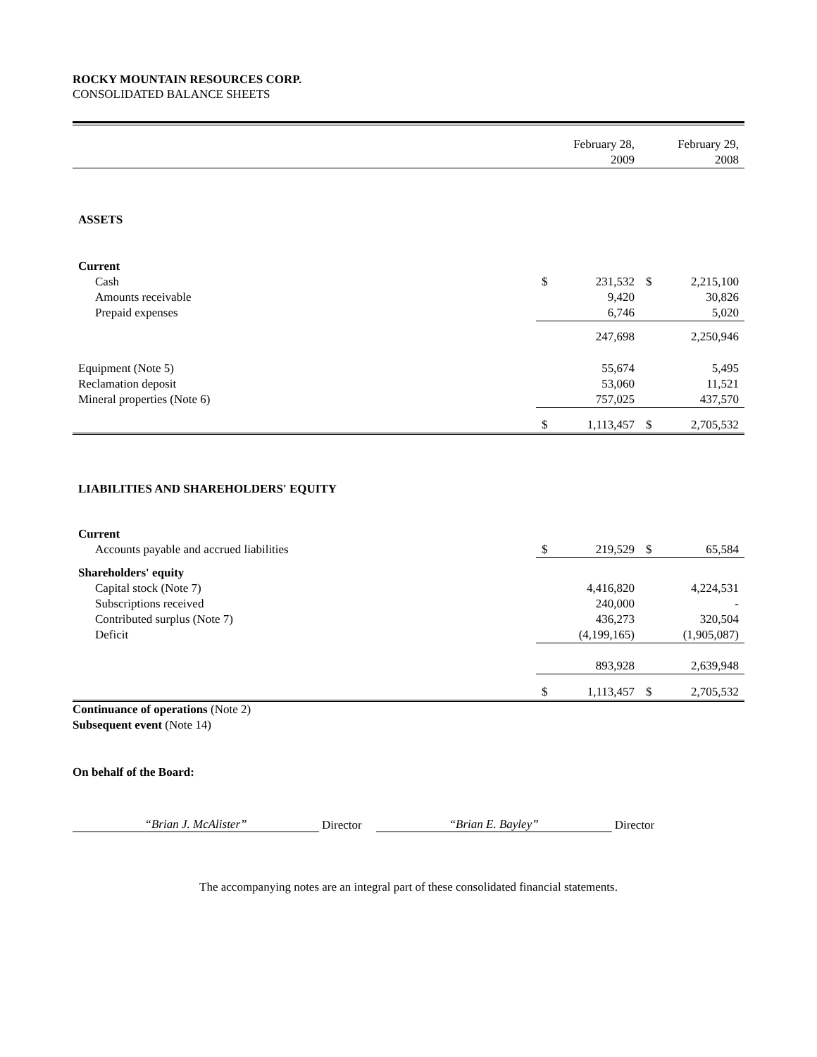ROCKY MOUNTAIN RESOURCES CORP.
CONSOLIDATED BALANCE SHEETS
| | | February 28, 2009 | | February 29, 2008 |
| --- | --- | --- | --- | --- |
| ASSETS | | | | |
| Current | | | | |
| Cash | $ | 231,532 | $ | 2,215,100 |
| Amounts receivable | | 9,420 | | 30,826 |
| Prepaid expenses | | 6,746 | | 5,020 |
| | | 247,698 | | 2,250,946 |
| Equipment (Note 5) | | 55,674 | | 5,495 |
| Reclamation deposit | | 53,060 | | 11,521 |
| Mineral properties (Note 6) | | 757,025 | | 437,570 |
| | $ | 1,113,457 | $ | 2,705,532 |
| LIABILITIES AND SHAREHOLDERS' EQUITY | | | | |
| Current | | | | |
| Accounts payable and accrued liabilities | $ | 219,529 | $ | 65,584 |
| Shareholders' equity | | | | |
| Capital stock (Note 7) | | 4,416,820 | | 4,224,531 |
| Subscriptions received | | 240,000 | | - |
| Contributed surplus (Note 7) | | 436,273 | | 320,504 |
| Deficit | | (4,199,165) | | (1,905,087) |
| | | 893,928 | | 2,639,948 |
| | $ | 1,113,457 | $ | 2,705,532 |
Continuance of operations (Note 2)
Subsequent event (Note 14)
On behalf of the Board:
“Brian J. McAlister” Director “Brian E. Bayley” Director
The accompanying notes are an integral part of these consolidated financial statements.